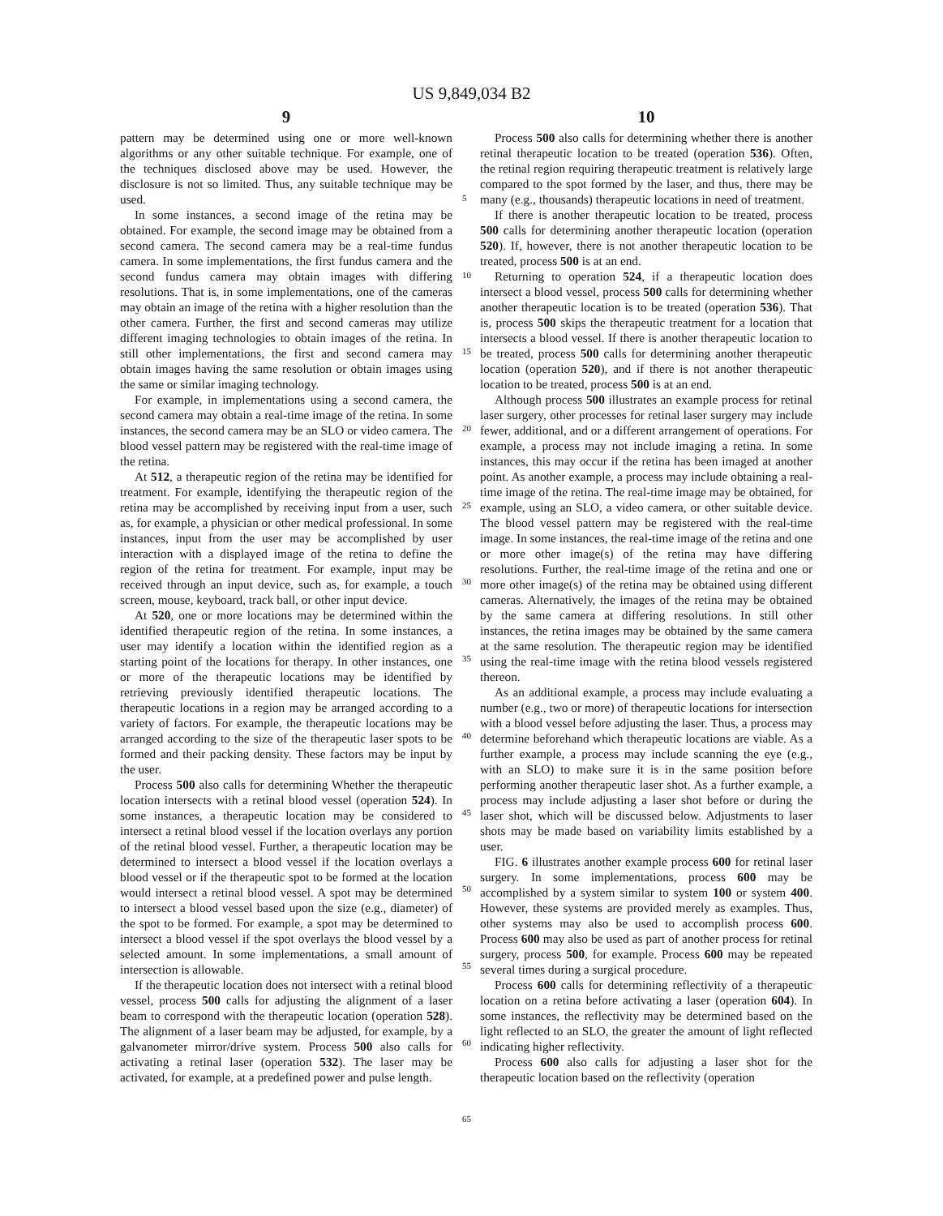US 9,849,034 B2
9
pattern may be determined using one or more well-known algorithms or any other suitable technique. For example, one of the techniques disclosed above may be used. However, the disclosure is not so limited. Thus, any suitable technique may be used.
In some instances, a second image of the retina may be obtained. For example, the second image may be obtained from a second camera. The second camera may be a real-time fundus camera. In some implementations, the first fundus camera and the second fundus camera may obtain images with differing resolutions. That is, in some implementations, one of the cameras may obtain an image of the retina with a higher resolution than the other camera. Further, the first and second cameras may utilize different imaging technologies to obtain images of the retina. In still other implementations, the first and second camera may obtain images having the same resolution or obtain images using the same or similar imaging technology.
For example, in implementations using a second camera, the second camera may obtain a real-time image of the retina. In some instances, the second camera may be an SLO or video camera. The blood vessel pattern may be registered with the real-time image of the retina.
At 512, a therapeutic region of the retina may be identified for treatment. For example, identifying the therapeutic region of the retina may be accomplished by receiving input from a user, such as, for example, a physician or other medical professional. In some instances, input from the user may be accomplished by user interaction with a displayed image of the retina to define the region of the retina for treatment. For example, input may be received through an input device, such as, for example, a touch screen, mouse, keyboard, track ball, or other input device.
At 520, one or more locations may be determined within the identified therapeutic region of the retina. In some instances, a user may identify a location within the identified region as a starting point of the locations for therapy. In other instances, one or more of the therapeutic locations may be identified by retrieving previously identified therapeutic locations. The therapeutic locations in a region may be arranged according to a variety of factors. For example, the therapeutic locations may be arranged according to the size of the therapeutic laser spots to be formed and their packing density. These factors may be input by the user.
Process 500 also calls for determining Whether the therapeutic location intersects with a retinal blood vessel (operation 524). In some instances, a therapeutic location may be considered to intersect a retinal blood vessel if the location overlays any portion of the retinal blood vessel. Further, a therapeutic location may be determined to intersect a blood vessel if the location overlays a blood vessel or if the therapeutic spot to be formed at the location would intersect a retinal blood vessel. A spot may be determined to intersect a blood vessel based upon the size (e.g., diameter) of the spot to be formed. For example, a spot may be determined to intersect a blood vessel if the spot overlays the blood vessel by a selected amount. In some implementations, a small amount of intersection is allowable.
If the therapeutic location does not intersect with a retinal blood vessel, process 500 calls for adjusting the alignment of a laser beam to correspond with the therapeutic location (operation 528). The alignment of a laser beam may be adjusted, for example, by a galvanometer mirror/drive system. Process 500 also calls for activating a retinal laser (operation 532). The laser may be activated, for example, at a predefined power and pulse length.
10
Process 500 also calls for determining whether there is another retinal therapeutic location to be treated (operation 536). Often, the retinal region requiring therapeutic treatment is relatively large compared to the spot formed by the laser, and thus, there may be many (e.g., thousands) therapeutic locations in need of treatment.
If there is another therapeutic location to be treated, process 500 calls for determining another therapeutic location (operation 520). If, however, there is not another therapeutic location to be treated, process 500 is at an end.
Returning to operation 524, if a therapeutic location does intersect a blood vessel, process 500 calls for determining whether another therapeutic location is to be treated (operation 536). That is, process 500 skips the therapeutic treatment for a location that intersects a blood vessel. If there is another therapeutic location to be treated, process 500 calls for determining another therapeutic location (operation 520), and if there is not another therapeutic location to be treated, process 500 is at an end.
Although process 500 illustrates an example process for retinal laser surgery, other processes for retinal laser surgery may include fewer, additional, and or a different arrangement of operations. For example, a process may not include imaging a retina. In some instances, this may occur if the retina has been imaged at another point. As another example, a process may include obtaining a real-time image of the retina. The real-time image may be obtained, for example, using an SLO, a video camera, or other suitable device. The blood vessel pattern may be registered with the real-time image. In some instances, the real-time image of the retina and one or more other image(s) of the retina may have differing resolutions. Further, the real-time image of the retina and one or more other image(s) of the retina may be obtained using different cameras. Alternatively, the images of the retina may be obtained by the same camera at differing resolutions. In still other instances, the retina images may be obtained by the same camera at the same resolution. The therapeutic region may be identified using the real-time image with the retina blood vessels registered thereon.
As an additional example, a process may include evaluating a number (e.g., two or more) of therapeutic locations for intersection with a blood vessel before adjusting the laser. Thus, a process may determine beforehand which therapeutic locations are viable. As a further example, a process may include scanning the eye (e.g., with an SLO) to make sure it is in the same position before performing another therapeutic laser shot. As a further example, a process may include adjusting a laser shot before or during the laser shot, which will be discussed below. Adjustments to laser shots may be made based on variability limits established by a user.
FIG. 6 illustrates another example process 600 for retinal laser surgery. In some implementations, process 600 may be accomplished by a system similar to system 100 or system 400. However, these systems are provided merely as examples. Thus, other systems may also be used to accomplish process 600. Process 600 may also be used as part of another process for retinal surgery, process 500, for example. Process 600 may be repeated several times during a surgical procedure.
Process 600 calls for determining reflectivity of a therapeutic location on a retina before activating a laser (operation 604). In some instances, the reflectivity may be determined based on the light reflected to an SLO, the greater the amount of light reflected indicating higher reflectivity.
Process 600 also calls for adjusting a laser shot for the therapeutic location based on the reflectivity (operation
5
10
15
20
25
30
35
40
45
50
55
60
65